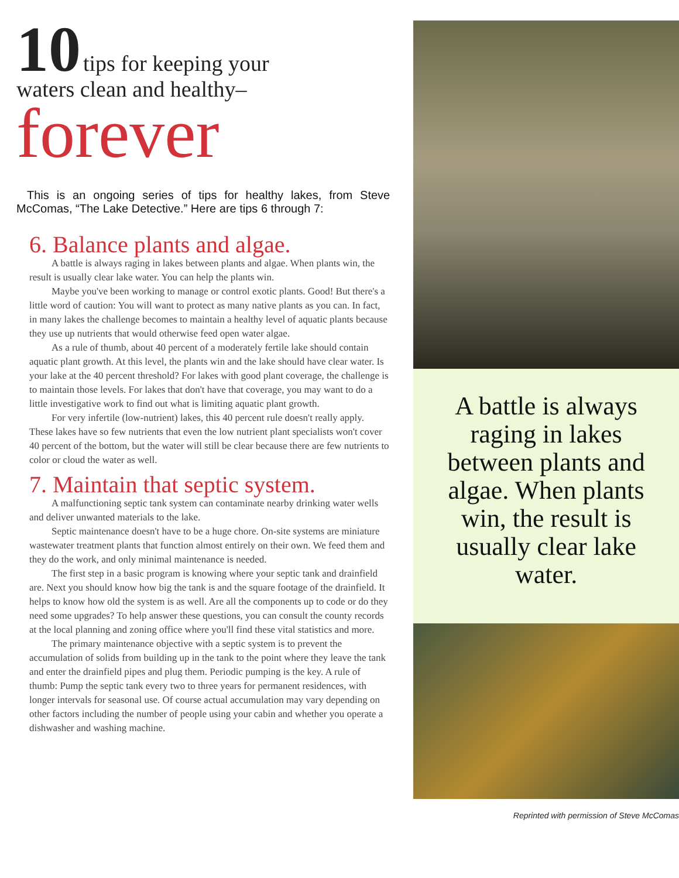10 tips for keeping your
waters clean and healthy–
forever
This is an ongoing series of tips for healthy lakes, from Steve McComas, “The Lake Detective.” Here are tips 6 through 7:
6. Balance plants and algae.
A battle is always raging in lakes between plants and algae. When plants win, the result is usually clear lake water. You can help the plants win.
Maybe you've been working to manage or control exotic plants. Good! But there's a little word of caution: You will want to protect as many native plants as you can. In fact, in many lakes the challenge becomes to maintain a healthy level of aquatic plants because they use up nutrients that would otherwise feed open water algae.
As a rule of thumb, about 40 percent of a moderately fertile lake should contain aquatic plant growth. At this level, the plants win and the lake should have clear water. Is your lake at the 40 percent threshold? For lakes with good plant coverage, the challenge is to maintain those levels. For lakes that don't have that coverage, you may want to do a little investigative work to find out what is limiting aquatic plant growth.
For very infertile (low-nutrient) lakes, this 40 percent rule doesn't really apply. These lakes have so few nutrients that even the low nutrient plant specialists won't cover 40 percent of the bottom, but the water will still be clear because there are few nutrients to color or cloud the water as well.
7. Maintain that septic system.
A malfunctioning septic tank system can contaminate nearby drinking water wells and deliver unwanted materials to the lake.
Septic maintenance doesn't have to be a huge chore. On-site systems are miniature wastewater treatment plants that function almost entirely on their own. We feed them and they do the work, and only minimal maintenance is needed.
The first step in a basic program is knowing where your septic tank and drainfield are. Next you should know how big the tank is and the square footage of the drainfield. It helps to know how old the system is as well. Are all the components up to code or do they need some upgrades? To help answer these questions, you can consult the county records at the local planning and zoning office where you'll find these vital statistics and more.
The primary maintenance objective with a septic system is to prevent the accumulation of solids from building up in the tank to the point where they leave the tank and enter the drainfield pipes and plug them. Periodic pumping is the key. A rule of thumb: Pump the septic tank every two to three years for permanent residences, with longer intervals for seasonal use. Of course actual accumulation may vary depending on other factors including the number of people using your cabin and whether you operate a dishwasher and washing machine.
A battle is always raging in lakes between plants and algae. When plants win, the result is usually clear lake water.
Reprinted with permission of Steve McComas